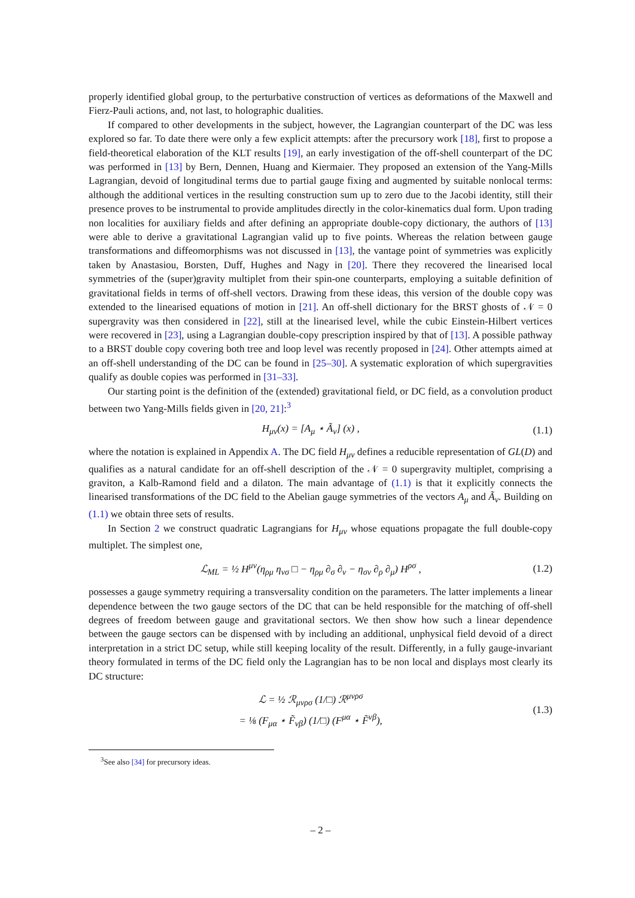properly identified global group, to the perturbative construction of vertices as deformations of the Maxwell and Fierz-Pauli actions, and, not last, to holographic dualities.
If compared to other developments in the subject, however, the Lagrangian counterpart of the DC was less explored so far. To date there were only a few explicit attempts: after the precursory work [18], first to propose a field-theoretical elaboration of the KLT results [19], an early investigation of the off-shell counterpart of the DC was performed in [13] by Bern, Dennen, Huang and Kiermaier. They proposed an extension of the Yang-Mills Lagrangian, devoid of longitudinal terms due to partial gauge fixing and augmented by suitable nonlocal terms: although the additional vertices in the resulting construction sum up to zero due to the Jacobi identity, still their presence proves to be instrumental to provide amplitudes directly in the color-kinematics dual form. Upon trading non localities for auxiliary fields and after defining an appropriate double-copy dictionary, the authors of [13] were able to derive a gravitational Lagrangian valid up to five points. Whereas the relation between gauge transformations and diffeomorphisms was not discussed in [13], the vantage point of symmetries was explicitly taken by Anastasiou, Borsten, Duff, Hughes and Nagy in [20]. There they recovered the linearised local symmetries of the (super)gravity multiplet from their spin-one counterparts, employing a suitable definition of gravitational fields in terms of off-shell vectors. Drawing from these ideas, this version of the double copy was extended to the linearised equations of motion in [21]. An off-shell dictionary for the BRST ghosts of 𝒩 = 0 supergravity was then considered in [22], still at the linearised level, while the cubic Einstein-Hilbert vertices were recovered in [23], using a Lagrangian double-copy prescription inspired by that of [13]. A possible pathway to a BRST double copy covering both tree and loop level was recently proposed in [24]. Other attempts aimed at an off-shell understanding of the DC can be found in [25–30]. A systematic exploration of which supergravities qualify as double copies was performed in [31–33].
Our starting point is the definition of the (extended) gravitational field, or DC field, as a convolution product between two Yang-Mills fields given in [20, 21]:<sup>3</sup>
H<sub>μν</sub>(x) = [A<sub>μ</sub> ⋆ Ã<sub>ν</sub>] (x) , (1.1)
where the notation is explained in Appendix A. The DC field H<sub>μν</sub> defines a reducible representation of GL(D) and qualifies as a natural candidate for an off-shell description of the 𝒩 = 0 supergravity multiplet, comprising a graviton, a Kalb-Ramond field and a dilaton. The main advantage of (1.1) is that it explicitly connects the linearised transformations of the DC field to the Abelian gauge symmetries of the vectors A<sub>μ</sub> and Ã<sub>ν</sub>. Building on (1.1) we obtain three sets of results.
In Section 2 we construct quadratic Lagrangians for H<sub>μν</sub> whose equations propagate the full double-copy multiplet. The simplest one,
ℒ<sub>ML</sub> = ½ H<sup>μν</sup>(η<sub>ρμ</sub> η<sub>νσ</sub> □ − η<sub>ρμ</sub> ∂<sub>σ</sub> ∂<sub>ν</sub> − η<sub>σν</sub> ∂<sub>ρ</sub> ∂<sub>μ</sub>) H<sup>ρσ</sup> , (1.2)
possesses a gauge symmetry requiring a transversality condition on the parameters. The latter implements a linear dependence between the two gauge sectors of the DC that can be held responsible for the matching of off-shell degrees of freedom between gauge and gravitational sectors. We then show how such a linear dependence between the gauge sectors can be dispensed with by including an additional, unphysical field devoid of a direct interpretation in a strict DC setup, while still keeping locality of the result. Differently, in a fully gauge-invariant theory formulated in terms of the DC field only the Lagrangian has to be non local and displays most clearly its DC structure:
ℒ = ½ ℛ<sub>μνρσ</sub> (1/□) ℛ<sup>μνρσ</sup>
= ⅛ (F<sub>μα</sub> ⋆ F̃<sub>νβ</sub>) (1/□) (F<sup>μα</sup> ⋆ F̃<sup>νβ</sup>), (1.3)
<sup>3</sup> See also [34] for precursory ideas.
– 2 –